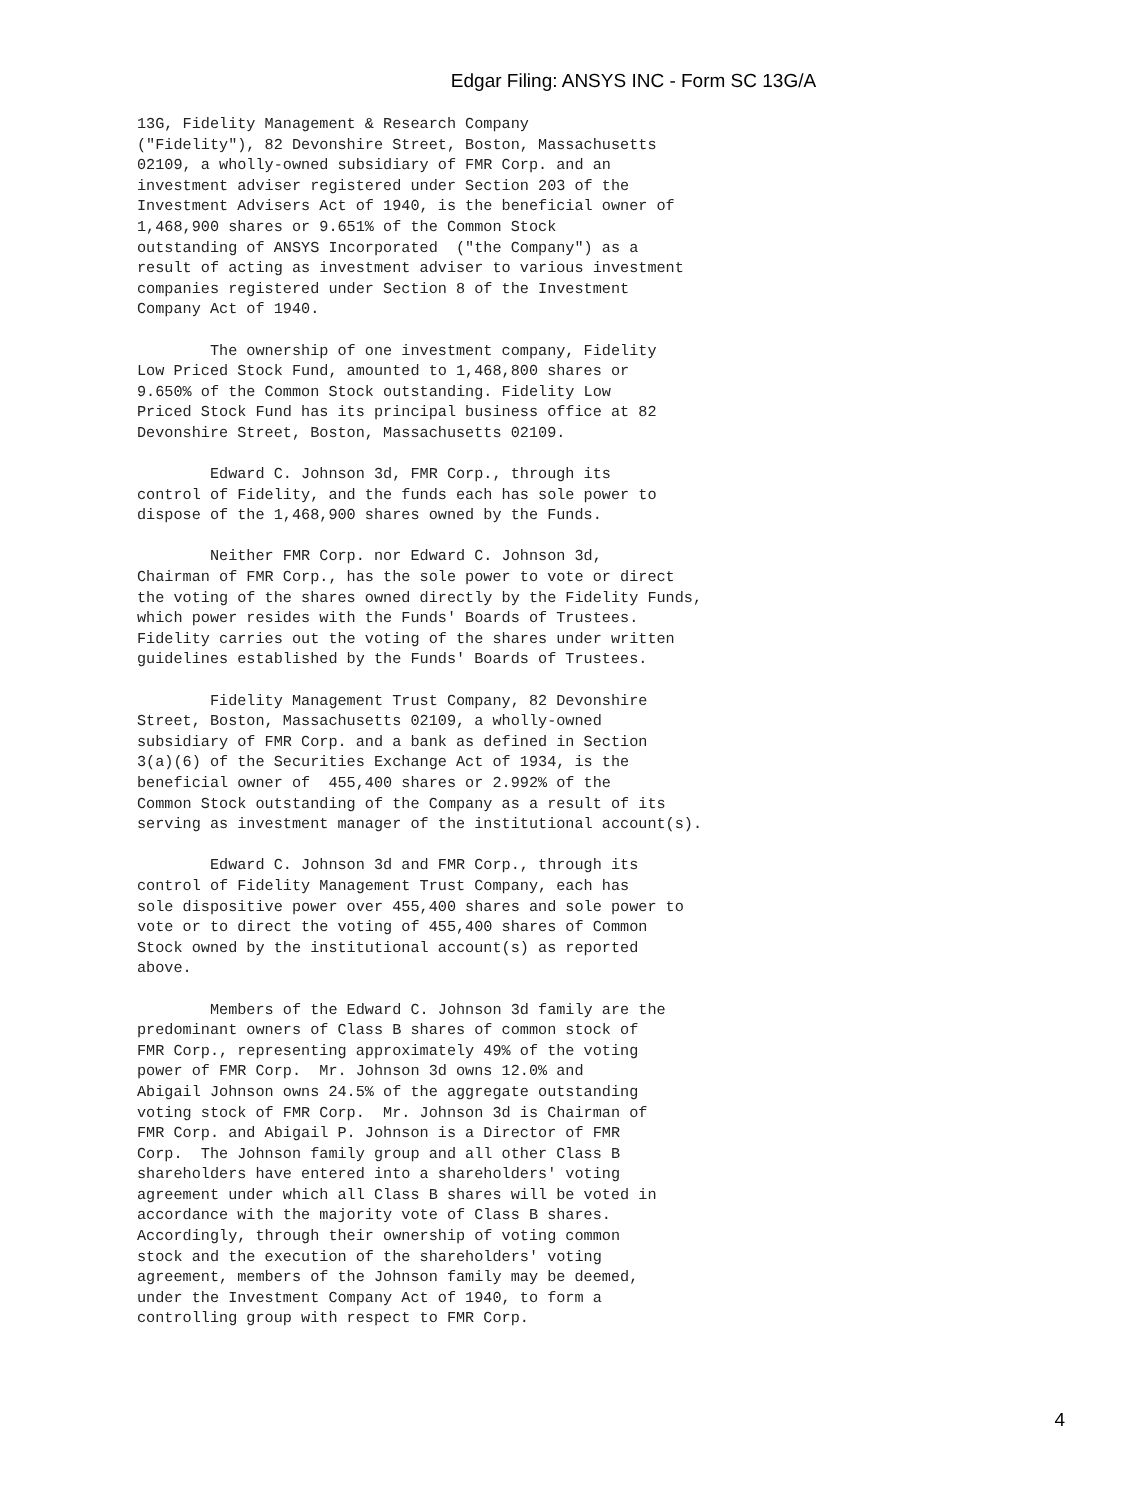Edgar Filing: ANSYS INC - Form SC 13G/A
13G, Fidelity Management & Research Company
("Fidelity"), 82 Devonshire Street, Boston, Massachusetts
02109, a wholly-owned subsidiary of FMR Corp. and an
investment adviser registered under Section 203 of the
Investment Advisers Act of 1940, is the beneficial owner of
1,468,900 shares or 9.651% of the Common Stock
outstanding of ANSYS Incorporated  ("the Company") as a
result of acting as investment adviser to various investment
companies registered under Section 8 of the Investment
Company Act of 1940.

        The ownership of one investment company, Fidelity
Low Priced Stock Fund, amounted to 1,468,800 shares or
9.650% of the Common Stock outstanding. Fidelity Low
Priced Stock Fund has its principal business office at 82
Devonshire Street, Boston, Massachusetts 02109.

        Edward C. Johnson 3d, FMR Corp., through its
control of Fidelity, and the funds each has sole power to
dispose of the 1,468,900 shares owned by the Funds.

        Neither FMR Corp. nor Edward C. Johnson 3d,
Chairman of FMR Corp., has the sole power to vote or direct
the voting of the shares owned directly by the Fidelity Funds,
which power resides with the Funds' Boards of Trustees.
Fidelity carries out the voting of the shares under written
guidelines established by the Funds' Boards of Trustees.

        Fidelity Management Trust Company, 82 Devonshire
Street, Boston, Massachusetts 02109, a wholly-owned
subsidiary of FMR Corp. and a bank as defined in Section
3(a)(6) of the Securities Exchange Act of 1934, is the
beneficial owner of  455,400 shares or 2.992% of the
Common Stock outstanding of the Company as a result of its
serving as investment manager of the institutional account(s).

        Edward C. Johnson 3d and FMR Corp., through its
control of Fidelity Management Trust Company, each has
sole dispositive power over 455,400 shares and sole power to
vote or to direct the voting of 455,400 shares of Common
Stock owned by the institutional account(s) as reported
above.

        Members of the Edward C. Johnson 3d family are the
predominant owners of Class B shares of common stock of
FMR Corp., representing approximately 49% of the voting
power of FMR Corp.  Mr. Johnson 3d owns 12.0% and
Abigail Johnson owns 24.5% of the aggregate outstanding
voting stock of FMR Corp.  Mr. Johnson 3d is Chairman of
FMR Corp. and Abigail P. Johnson is a Director of FMR
Corp.  The Johnson family group and all other Class B
shareholders have entered into a shareholders' voting
agreement under which all Class B shares will be voted in
accordance with the majority vote of Class B shares.
Accordingly, through their ownership of voting common
stock and the execution of the shareholders' voting
agreement, members of the Johnson family may be deemed,
under the Investment Company Act of 1940, to form a
controlling group with respect to FMR Corp.
4